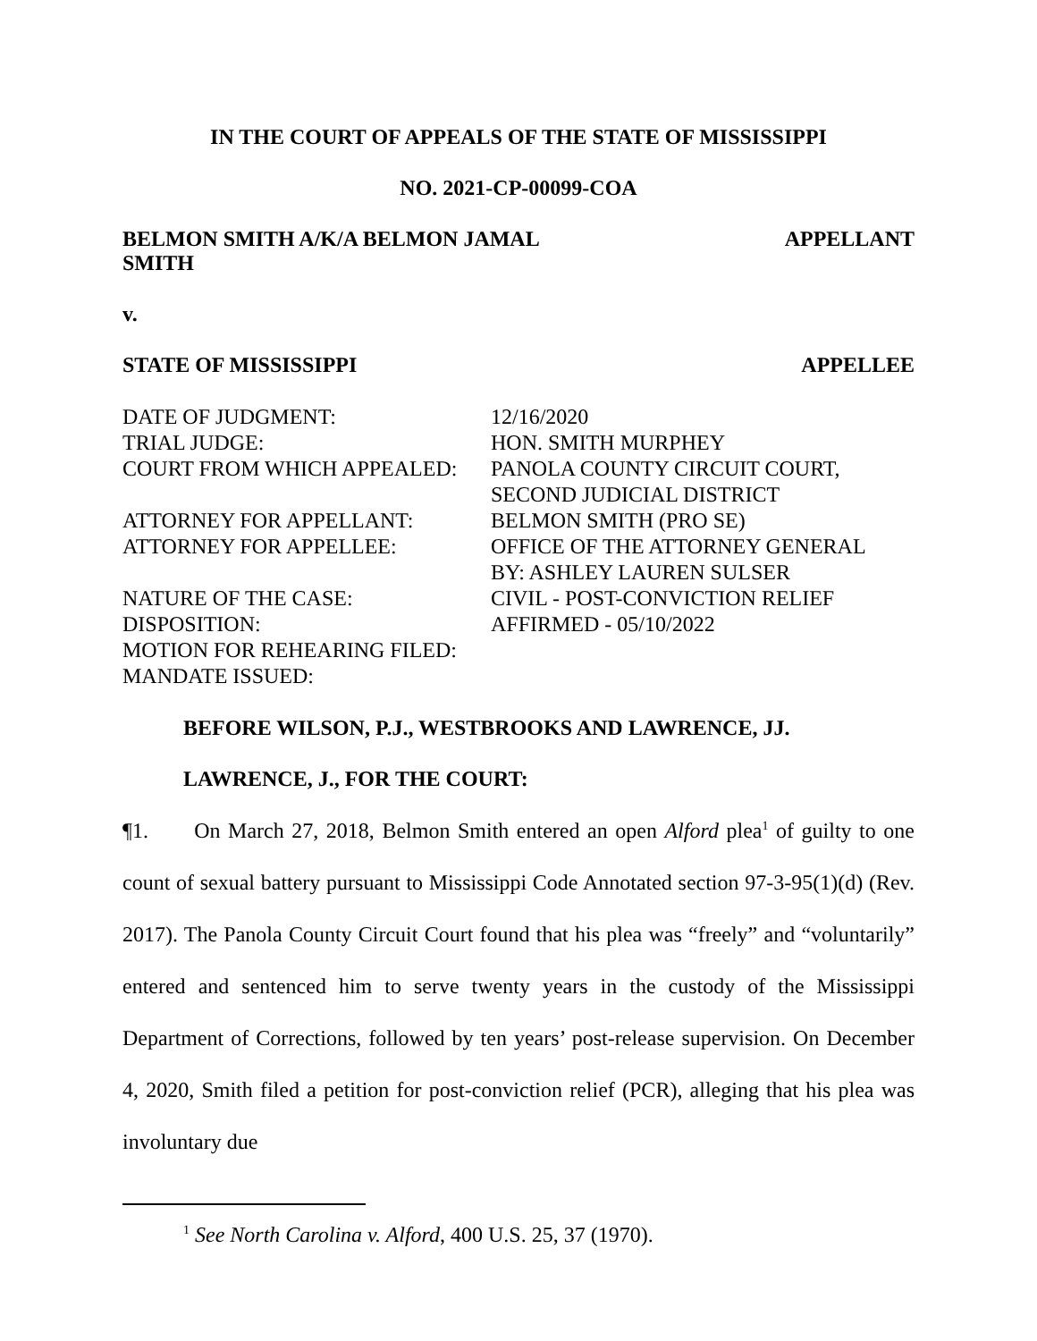IN THE COURT OF APPEALS OF THE STATE OF MISSISSIPPI
NO. 2021-CP-00099-COA
BELMON SMITH A/K/A BELMON JAMAL
SMITH APPELLANT
v.
STATE OF MISSISSIPPI APPELLEE
| DATE OF JUDGMENT: | 12/16/2020 |
| TRIAL JUDGE: | HON. SMITH MURPHEY |
| COURT FROM WHICH APPEALED: | PANOLA COUNTY CIRCUIT COURT, SECOND JUDICIAL DISTRICT |
| ATTORNEY FOR APPELLANT: | BELMON SMITH (PRO SE) |
| ATTORNEY FOR APPELLEE: | OFFICE OF THE ATTORNEY GENERAL BY: ASHLEY LAUREN SULSER |
| NATURE OF THE CASE: | CIVIL - POST-CONVICTION RELIEF |
| DISPOSITION: | AFFIRMED - 05/10/2022 |
| MOTION FOR REHEARING FILED: | |
| MANDATE ISSUED: | |
BEFORE WILSON, P.J., WESTBROOKS AND LAWRENCE, JJ.
LAWRENCE, J., FOR THE COURT:
¶1. On March 27, 2018, Belmon Smith entered an open Alford plea<sup>1</sup> of guilty to one count of sexual battery pursuant to Mississippi Code Annotated section 97-3-95(1)(d) (Rev. 2017). The Panola County Circuit Court found that his plea was “freely” and “voluntarily” entered and sentenced him to serve twenty years in the custody of the Mississippi Department of Corrections, followed by ten years’ post-release supervision. On December 4, 2020, Smith filed a petition for post-conviction relief (PCR), alleging that his plea was involuntary due
<sup>1</sup> See North Carolina v. Alford, 400 U.S. 25, 37 (1970).